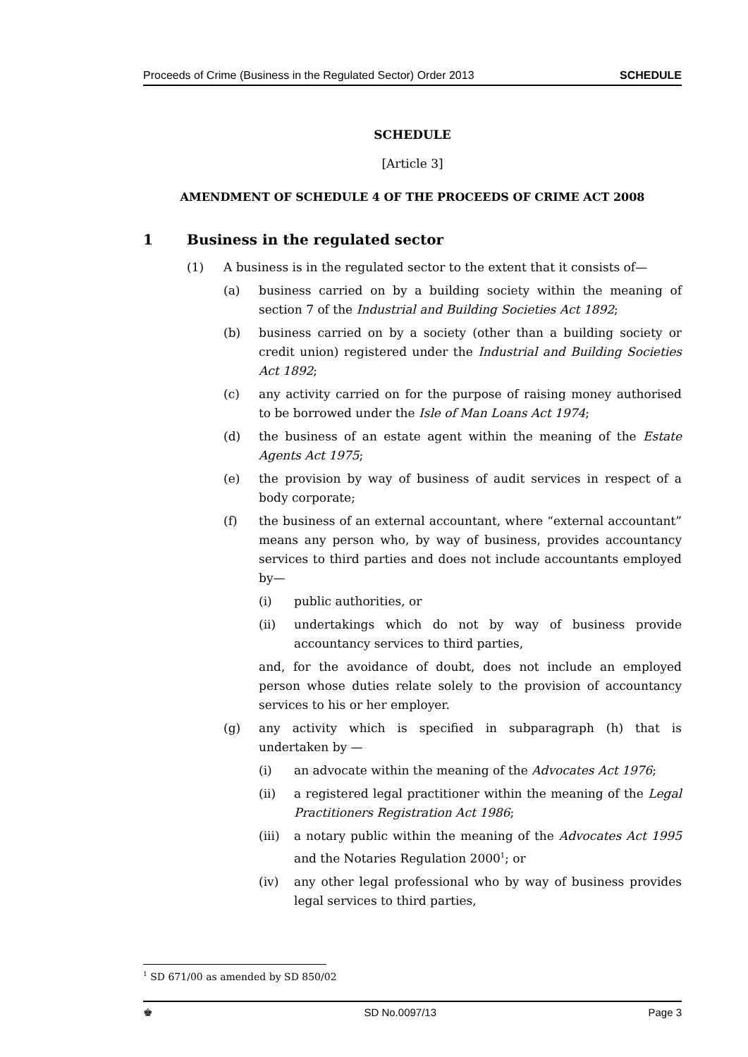Proceeds of Crime (Business in the Regulated Sector) Order 2013 SCHEDULE
SCHEDULE
[Article 3]
AMENDMENT OF SCHEDULE 4 OF THE PROCEEDS OF CRIME ACT 2008
1 Business in the regulated sector
(1) A business is in the regulated sector to the extent that it consists of—
(a) business carried on by a building society within the meaning of section 7 of the Industrial and Building Societies Act 1892;
(b) business carried on by a society (other than a building society or credit union) registered under the Industrial and Building Societies Act 1892;
(c) any activity carried on for the purpose of raising money authorised to be borrowed under the Isle of Man Loans Act 1974;
(d) the business of an estate agent within the meaning of the Estate Agents Act 1975;
(e) the provision by way of business of audit services in respect of a body corporate;
(f) the business of an external accountant, where “external accountant” means any person who, by way of business, provides accountancy services to third parties and does not include accountants employed by—
(i) public authorities, or
(ii) undertakings which do not by way of business provide accountancy services to third parties,
and, for the avoidance of doubt, does not include an employed person whose duties relate solely to the provision of accountancy services to his or her employer.
(g) any activity which is specified in subparagraph (h) that is undertaken by —
(i) an advocate within the meaning of the Advocates Act 1976;
(ii) a registered legal practitioner within the meaning of the Legal Practitioners Registration Act 1986;
(iii) a notary public within the meaning of the Advocates Act 1995 and the Notaries Regulation 2000<sup>1</sup>; or
(iv) any other legal professional who by way of business provides legal services to third parties,
<sup>1</sup> SD 671/00 as amended by SD 850/02
♚ SD No.0097/13 Page 3